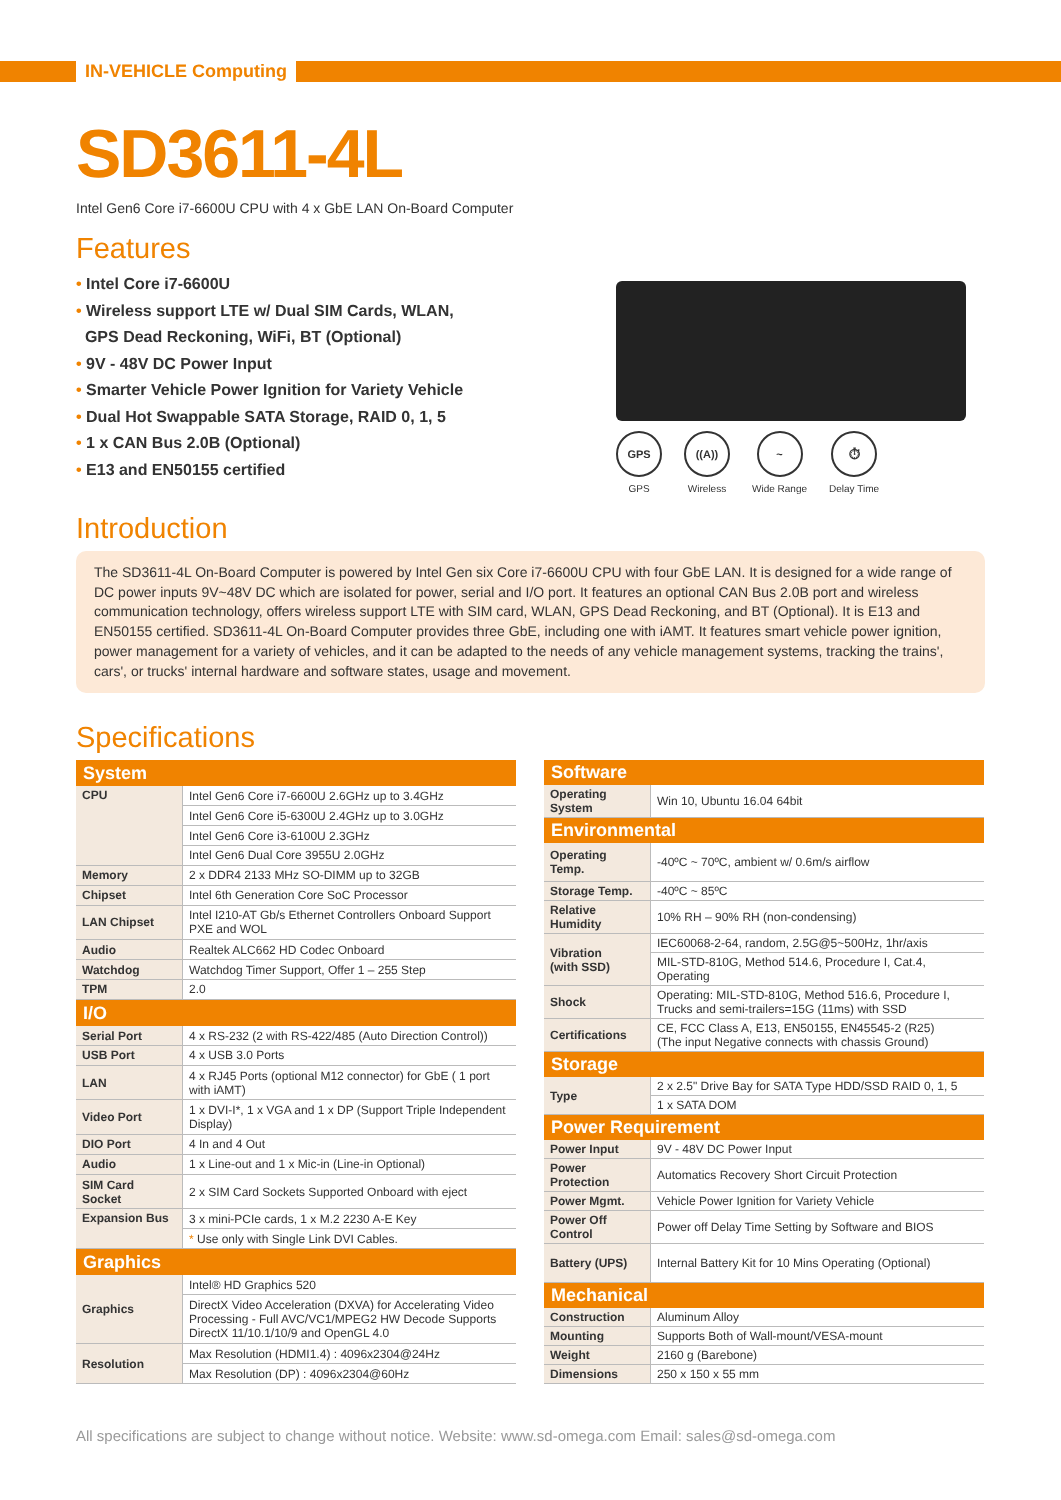IN-VEHICLE Computing
SD3611-4L
Intel Gen6 Core i7-6600U CPU with 4 x GbE LAN On-Board Computer
Features
• Intel Core i7-6600U
• Wireless support LTE w/ Dual SIM Cards, WLAN,
GPS Dead Reckoning, WiFi, BT (Optional)
• 9V - 48V DC Power Input
• Smarter Vehicle Power Ignition for Variety Vehicle
• Dual Hot Swappable SATA Storage, RAID 0, 1, 5
• 1 x CAN Bus 2.0B (Optional)
• E13 and EN50155 certified
GPS
GPS
((A))
Wireless
~
Wide Range
⏱
Delay Time
Introduction
The SD3611-4L On-Board Computer is powered by Intel Gen six Core i7-6600U CPU with four GbE LAN. It is designed for a wide range of DC power inputs 9V~48V DC which are isolated for power, serial and I/O port. It features an optional CAN Bus 2.0B port and wireless communication technology, offers wireless support LTE with SIM card, WLAN, GPS Dead Reckoning, and BT (Optional). It is E13 and EN50155 certified. SD3611-4L On-Board Computer provides three GbE, including one with iAMT. It features smart vehicle power ignition, power management for a variety of vehicles, and it can be adapted to the needs of any vehicle management systems, tracking the trains', cars', or trucks' internal hardware and software states, usage and movement.
Specifications
| System | |
| --- | --- |
| CPU | Intel Gen6 Core i7-6600U 2.6GHz up to 3.4GHz |
| | Intel Gen6 Core i5-6300U 2.4GHz up to 3.0GHz |
| | Intel Gen6 Core i3-6100U 2.3GHz |
| | Intel Gen6 Dual Core 3955U 2.0GHz |
| Memory | 2 x DDR4 2133 MHz SO-DIMM up to 32GB |
| Chipset | Intel 6th Generation Core SoC Processor |
| LAN Chipset | Intel I210-AT Gb/s Ethernet Controllers Onboard Support PXE and WOL |
| Audio | Realtek ALC662 HD Codec Onboard |
| Watchdog | Watchdog Timer Support, Offer 1 – 255 Step |
| TPM | 2.0 |
| I/O | |
| Serial Port | 4 x RS-232 (2 with RS-422/485 (Auto Direction Control)) |
| USB Port | 4 x USB 3.0 Ports |
| LAN | 4 x RJ45 Ports (optional M12 connector) for GbE ( 1 port with iAMT) |
| Video Port | 1 x DVI-I*, 1 x VGA and 1 x DP (Support Triple Independent Display) |
| DIO Port | 4 In and 4 Out |
| Audio | 1 x Line-out and 1 x Mic-in (Line-in Optional) |
| SIM Card Socket | 2 x SIM Card Sockets Supported Onboard with eject |
| Expansion Bus | 3 x mini-PCIe cards, 1 x M.2 2230 A-E Key |
| | * Use only with Single Link DVI Cables. |
| Graphics | |
| Graphics | Intel® HD Graphics 520 |
| | DirectX Video Acceleration (DXVA) for Accelerating Video Processing - Full AVC/VC1/MPEG2 HW Decode Supports DirectX 11/10.1/10/9 and OpenGL 4.0 |
| Resolution | Max Resolution (HDMI1.4) : 4096x2304@24Hz |
| | Max Resolution (DP) : 4096x2304@60Hz |
| Software | |
| --- | --- |
| Operating System | Win 10, Ubuntu 16.04 64bit |
| Environmental | |
| Operating Temp. | -40ºC ~ 70ºC, ambient w/ 0.6m/s airflow |
| Storage Temp. | -40ºC ~ 85ºC |
| Relative Humidity | 10% RH – 90% RH (non-condensing) |
| Vibration (with SSD) | IEC60068-2-64, random, 2.5G@5~500Hz, 1hr/axis |
| | MIL-STD-810G, Method 514.6, Procedure I, Cat.4, Operating |
| Shock | Operating: MIL-STD-810G, Method 516.6, Procedure I, Trucks and semi-trailers=15G (11ms) with SSD |
| Certifications | CE, FCC Class A, E13, EN50155, EN45545-2 (R25) (The input Negative connects with chassis Ground) |
| Storage | |
| Type | 2 x 2.5" Drive Bay for SATA Type HDD/SSD RAID 0, 1, 5 |
| | 1 x SATA DOM |
| Power Requirement | |
| Power Input | 9V - 48V DC Power Input |
| Power Protection | Automatics Recovery Short Circuit Protection |
| Power Mgmt. | Vehicle Power Ignition for Variety Vehicle |
| Power Off Control | Power off Delay Time Setting by Software and BIOS |
| Battery (UPS) | Internal Battery Kit for 10 Mins Operating (Optional) |
| Mechanical | |
| Construction | Aluminum Alloy |
| Mounting | Supports Both of Wall-mount/VESA-mount |
| Weight | 2160 g (Barebone) |
| Dimensions | 250 x 150 x 55 mm |
All specifications are subject to change without notice. Website: www.sd-omega.com Email: sales@sd-omega.com